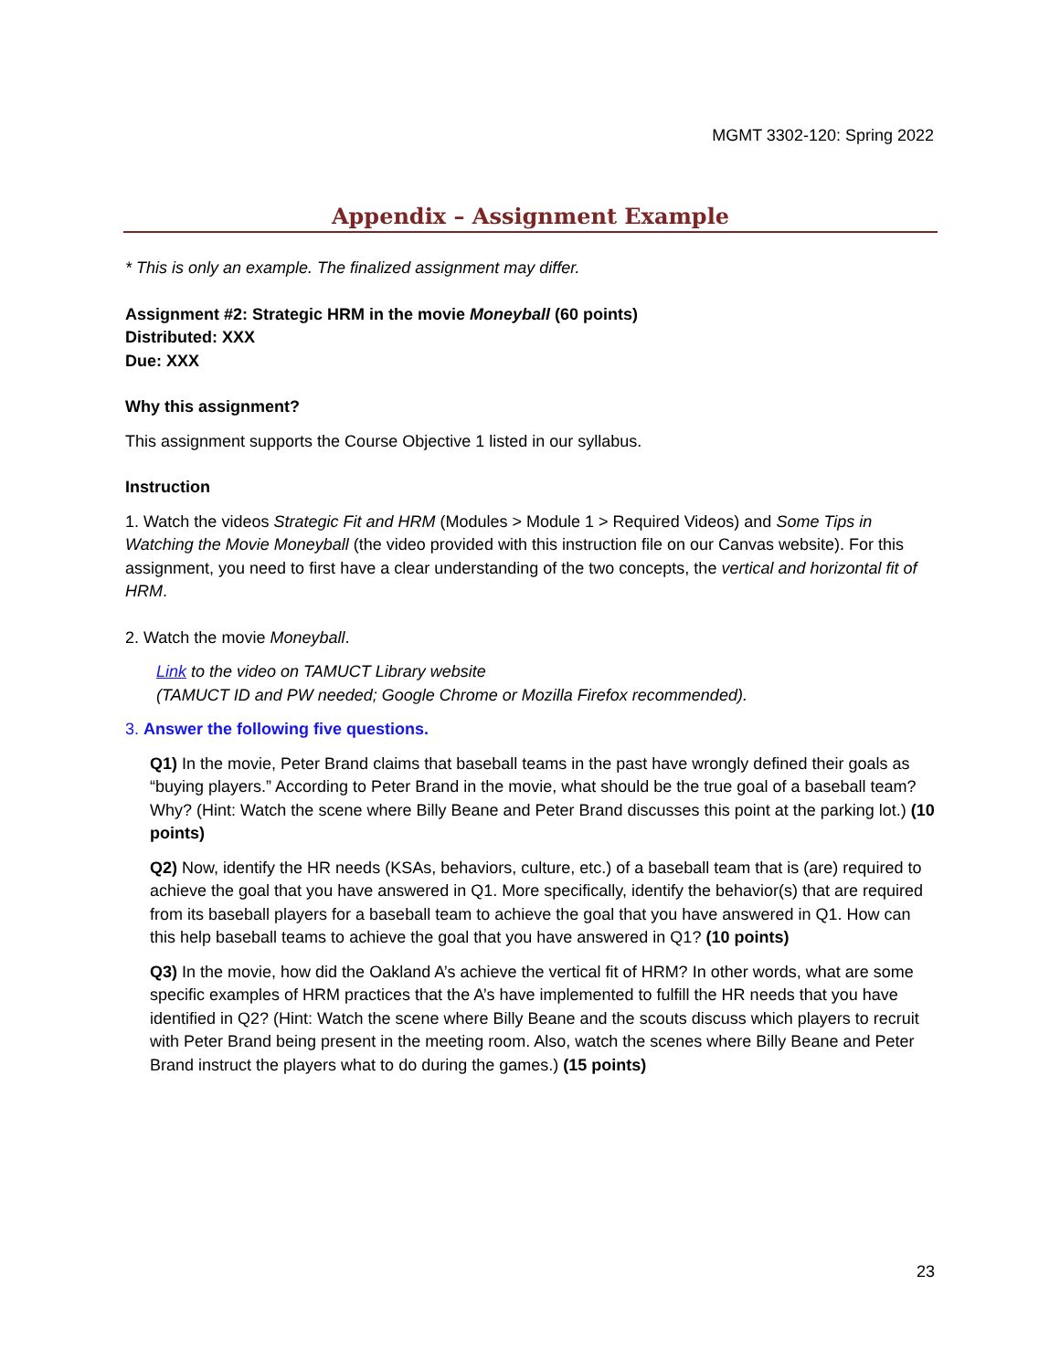MGMT 3302-120: Spring 2022
Appendix – Assignment Example
* This is only an example. The finalized assignment may differ.
Assignment #2: Strategic HRM in the movie Moneyball (60 points)
Distributed: XXX
Due: XXX
Why this assignment?
This assignment supports the Course Objective 1 listed in our syllabus.
Instruction
1. Watch the videos Strategic Fit and HRM (Modules > Module 1 > Required Videos) and Some Tips in Watching the Movie Moneyball (the video provided with this instruction file on our Canvas website). For this assignment, you need to first have a clear understanding of the two concepts, the vertical and horizontal fit of HRM.
2. Watch the movie Moneyball.
Link to the video on TAMUCT Library website
(TAMUCT ID and PW needed; Google Chrome or Mozilla Firefox recommended).
3. Answer the following five questions.
Q1) In the movie, Peter Brand claims that baseball teams in the past have wrongly defined their goals as “buying players.” According to Peter Brand in the movie, what should be the true goal of a baseball team? Why? (Hint: Watch the scene where Billy Beane and Peter Brand discusses this point at the parking lot.) (10 points)
Q2) Now, identify the HR needs (KSAs, behaviors, culture, etc.) of a baseball team that is (are) required to achieve the goal that you have answered in Q1. More specifically, identify the behavior(s) that are required from its baseball players for a baseball team to achieve the goal that you have answered in Q1. How can this help baseball teams to achieve the goal that you have answered in Q1? (10 points)
Q3) In the movie, how did the Oakland A’s achieve the vertical fit of HRM? In other words, what are some specific examples of HRM practices that the A’s have implemented to fulfill the HR needs that you have identified in Q2? (Hint: Watch the scene where Billy Beane and the scouts discuss which players to recruit with Peter Brand being present in the meeting room. Also, watch the scenes where Billy Beane and Peter Brand instruct the players what to do during the games.) (15 points)
23